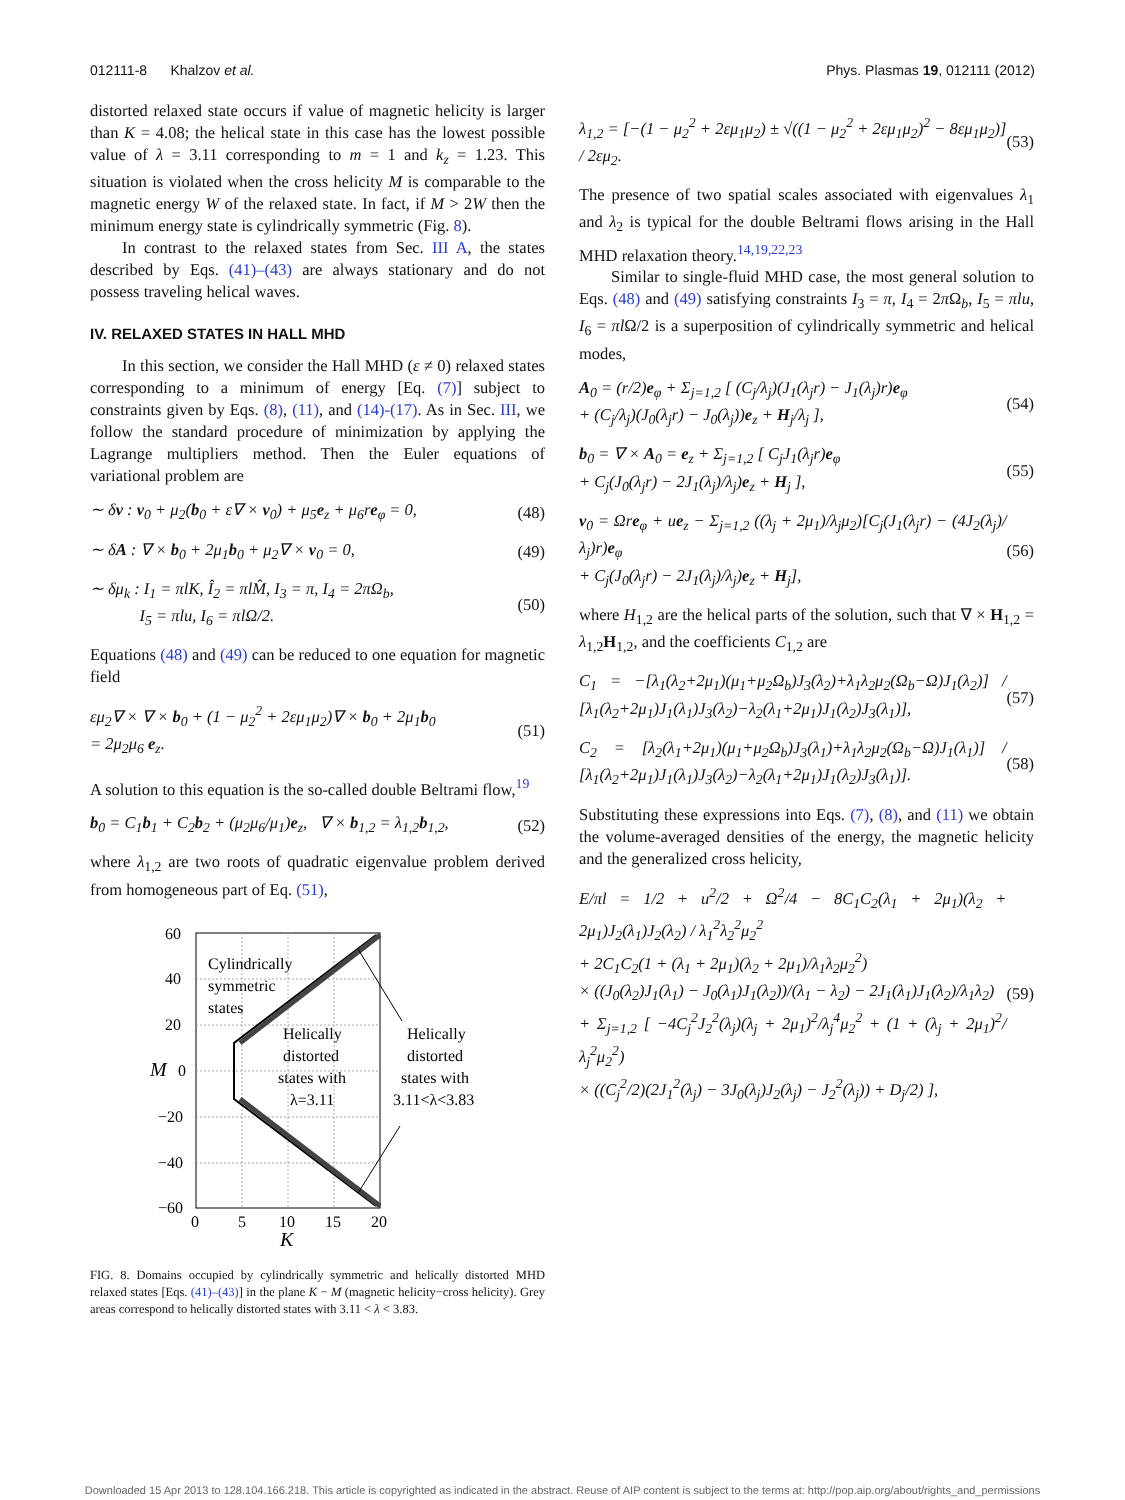012111-8 Khalzov et al. Phys. Plasmas 19, 012111 (2012)
distorted relaxed state occurs if value of magnetic helicity is larger than K = 4.08; the helical state in this case has the lowest possible value of λ = 3.11 corresponding to m = 1 and k<sub>z</sub> = 1.23. This situation is violated when the cross helicity M is comparable to the magnetic energy W of the relaxed state. In fact, if M > 2W then the minimum energy state is cylindrically symmetric (Fig. 8).
In contrast to the relaxed states from Sec. III A, the states described by Eqs. (41)–(43) are always stationary and do not possess traveling helical waves.
IV. RELAXED STATES IN HALL MHD
In this section, we consider the Hall MHD (ε ≠ 0) relaxed states corresponding to a minimum of energy [Eq. (7)] subject to constraints given by Eqs. (8), (11), and (14)-(17). As in Sec. III, we follow the standard procedure of minimization by applying the Lagrange multipliers method. Then the Euler equations of variational problem are
∼ δv : v<sub>0</sub> + μ<sub>2</sub>(b<sub>0</sub> + ε∇ × v<sub>0</sub>) + μ<sub>5</sub>e<sub>z</sub> + μ<sub>6</sub>re<sub>φ</sub> = 0, (48)
∼ δA : ∇ × b<sub>0</sub> + 2μ<sub>1</sub>b<sub>0</sub> + μ<sub>2</sub>∇ × v<sub>0</sub> = 0, (49)
∼ δμ<sub>k</sub> : I<sub>1</sub> = πlK, Î<sub>2</sub> = πlM̂, I<sub>3</sub> = π, I<sub>4</sub> = 2πΩ<sub>b</sub>,
I<sub>5</sub> = πlu, I<sub>6</sub> = πlΩ/2. (50)
Equations (48) and (49) can be reduced to one equation for magnetic field
εμ<sub>2</sub>∇ × ∇ × b<sub>0</sub> + (1 − μ<sub>2</sub><sup>2</sup> + 2εμ<sub>1</sub>μ<sub>2</sub>)∇ × b<sub>0</sub> + 2μ<sub>1</sub>b<sub>0</sub>
= 2μ<sub>2</sub>μ<sub>6</sub> e<sub>z</sub>. (51)
A solution to this equation is the so-called double Beltrami flow,<sup>19</sup>
b<sub>0</sub> = C<sub>1</sub>b<sub>1</sub> + C<sub>2</sub>b<sub>2</sub> + (μ<sub>2</sub>μ<sub>6</sub>/μ<sub>1</sub>)e<sub>z</sub>, ∇ × b<sub>1,2</sub> = λ<sub>1,2</sub>b<sub>1,2</sub>, (52)
where λ<sub>1,2</sub> are two roots of quadratic eigenvalue problem derived from homogeneous part of Eq. (51),
60
40
20
0
−20
−40
−60
0
5
10
15
20
M
K
Cylindrically
symmetric
states
Helically
distorted
states with
λ=3.11
Helically
distorted
states with
3.11<λ<3.83
FIG. 8. Domains occupied by cylindrically symmetric and helically distorted MHD relaxed states [Eqs. (41)–(43)] in the plane K − M (magnetic helicity−cross helicity). Grey areas correspond to helically distorted states with 3.11 < λ < 3.83.
λ<sub>1,2</sub> = [−(1 − μ<sub>2</sub><sup>2</sup> + 2εμ<sub>1</sub>μ<sub>2</sub>) ± √((1 − μ<sub>2</sub><sup>2</sup> + 2εμ<sub>1</sub>μ<sub>2</sub>)<sup>2</sup> − 8εμ<sub>1</sub>μ<sub>2</sub>)] / 2εμ<sub>2</sub>. (53)
The presence of two spatial scales associated with eigenvalues λ<sub>1</sub> and λ<sub>2</sub> is typical for the double Beltrami flows arising in the Hall MHD relaxation theory.<sup>14,19,22,23</sup>
Similar to single-fluid MHD case, the most general solution to Eqs. (48) and (49) satisfying constraints I<sub>3</sub> = π, I<sub>4</sub> = 2π Ω<sub>b</sub>, I<sub>5</sub> = πlu, I<sub>6</sub> = πl Ω/2 is a superposition of cylindrically symmetric and helical modes,
A<sub>0</sub> = (r/2)e<sub>φ</sub> + Σ<sub>j=1,2</sub> [ (C<sub>j</sub>/λ<sub>j</sub>)(J<sub>1</sub>(λ<sub>j</sub>r) − J<sub>1</sub>(λ<sub>j</sub>)r)e<sub>φ</sub>
+ (C<sub>j</sub>/λ<sub>j</sub>)(J<sub>0</sub>(λ<sub>j</sub>r) − J<sub>0</sub>(λ<sub>j</sub>))e<sub>z</sub> + H<sub>j</sub>/λ<sub>j</sub> ], (54)
b<sub>0</sub> = ∇ × A<sub>0</sub> = e<sub>z</sub> + Σ<sub>j=1,2</sub> [ C<sub>j</sub>J<sub>1</sub>(λ<sub>j</sub>r)e<sub>φ</sub>
+ C<sub>j</sub>(J<sub>0</sub>(λ<sub>j</sub>r) − 2J<sub>1</sub>(λ<sub>j</sub>)/λ<sub>j</sub>)e<sub>z</sub> + H<sub>j</sub> ], (55)
v<sub>0</sub> = Ωre<sub>φ</sub> + ue<sub>z</sub> − Σ<sub>j=1,2</sub> ((λ<sub>j</sub> + 2μ<sub>1</sub>)/λ<sub>j</sub>μ<sub>2</sub>)[C<sub>j</sub>(J<sub>1</sub>(λ<sub>j</sub>r) − (4J<sub>2</sub>(λ<sub>j</sub>)/λ<sub>j</sub>)r)e<sub>φ</sub>
+ C<sub>j</sub>(J<sub>0</sub>(λ<sub>j</sub>r) − 2J<sub>1</sub>(λ<sub>j</sub>)/λ<sub>j</sub>)e<sub>z</sub> + H<sub>j</sub>], (56)
where H<sub>1,2</sub> are the helical parts of the solution, such that ∇ × H<sub>1,2</sub> = λ<sub>1,2</sub>H<sub>1,2</sub>, and the coefficients C<sub>1,2</sub> are
C<sub>1</sub> = −[λ<sub>1</sub>(λ<sub>2</sub>+2μ<sub>1</sub>)(μ<sub>1</sub>+μ<sub>2</sub>Ω<sub>b</sub>)J<sub>3</sub>(λ<sub>2</sub>)+λ<sub>1</sub>λ<sub>2</sub>μ<sub>2</sub>(Ω<sub>b</sub>−Ω)J<sub>1</sub>(λ<sub>2</sub>)] / [λ<sub>1</sub>(λ<sub>2</sub>+2μ<sub>1</sub>)J<sub>1</sub>(λ<sub>1</sub>)J<sub>3</sub>(λ<sub>2</sub>)−λ<sub>2</sub>(λ<sub>1</sub>+2μ<sub>1</sub>)J<sub>1</sub>(λ<sub>2</sub>)J<sub>3</sub>(λ<sub>1</sub>)], (57)
C<sub>2</sub> = [λ<sub>2</sub>(λ<sub>1</sub>+2μ<sub>1</sub>)(μ<sub>1</sub>+μ<sub>2</sub>Ω<sub>b</sub>)J<sub>3</sub>(λ<sub>1</sub>)+λ<sub>1</sub>λ<sub>2</sub>μ<sub>2</sub>(Ω<sub>b</sub>−Ω)J<sub>1</sub>(λ<sub>1</sub>)] / [λ<sub>1</sub>(λ<sub>2</sub>+2μ<sub>1</sub>)J<sub>1</sub>(λ<sub>1</sub>)J<sub>3</sub>(λ<sub>2</sub>)−λ<sub>2</sub>(λ<sub>1</sub>+2μ<sub>1</sub>)J<sub>1</sub>(λ<sub>2</sub>)J<sub>3</sub>(λ<sub>1</sub>)]. (58)
Substituting these expressions into Eqs. (7), (8), and (11) we obtain the volume-averaged densities of the energy, the magnetic helicity and the generalized cross helicity,
E/πl = 1/2 + u<sup>2</sup>/2 + Ω<sup>2</sup>/4 − 8C<sub>1</sub>C<sub>2</sub>(λ<sub>1</sub> + 2μ<sub>1</sub>)(λ<sub>2</sub> + 2μ<sub>1</sub>)J<sub>2</sub>(λ<sub>1</sub>)J<sub>2</sub>(λ<sub>2</sub>) / λ<sub>1</sub><sup>2</sup>λ<sub>2</sub><sup>2</sup>μ<sub>2</sub><sup>2</sup>
+ 2C<sub>1</sub>C<sub>2</sub>(1 + (λ<sub>1</sub> + 2μ<sub>1</sub>)(λ<sub>2</sub> + 2μ<sub>1</sub>)/λ<sub>1</sub>λ<sub>2</sub>μ<sub>2</sub><sup>2</sup>)
× ((J<sub>0</sub>(λ<sub>2</sub>)J<sub>1</sub>(λ<sub>1</sub>) − J<sub>0</sub>(λ<sub>1</sub>)J<sub>1</sub>(λ<sub>2</sub>))/(λ<sub>1</sub> − λ<sub>2</sub>) − 2J<sub>1</sub>(λ<sub>1</sub>)J<sub>1</sub>(λ<sub>2</sub>)/λ<sub>1</sub>λ<sub>2</sub>)
+ Σ<sub>j=1,2</sub> [ −4C<sub>j</sub><sup>2</sup>J<sub>2</sub><sup>2</sup>(λ<sub>j</sub>)(λ<sub>j</sub> + 2μ<sub>1</sub>)<sup>2</sup>/λ<sub>j</sub><sup>4</sup>μ<sub>2</sub><sup>2</sup> + (1 + (λ<sub>j</sub> + 2μ<sub>1</sub>)<sup>2</sup>/λ<sub>j</sub><sup>2</sup>μ<sub>2</sub><sup>2</sup>)
× ((C<sub>j</sub><sup>2</sup>/2)(2J<sub>1</sub><sup>2</sup>(λ<sub>j</sub>) − 3J<sub>0</sub>(λ<sub>j</sub>)J<sub>2</sub>(λ<sub>j</sub>) − J<sub>2</sub><sup>2</sup>(λ<sub>j</sub>)) + D<sub>j</sub>/2) ], (59)
Downloaded 15 Apr 2013 to 128.104.166.218. This article is copyrighted as indicated in the abstract. Reuse of AIP content is subject to the terms at: http://pop.aip.org/about/rights_and_permissions